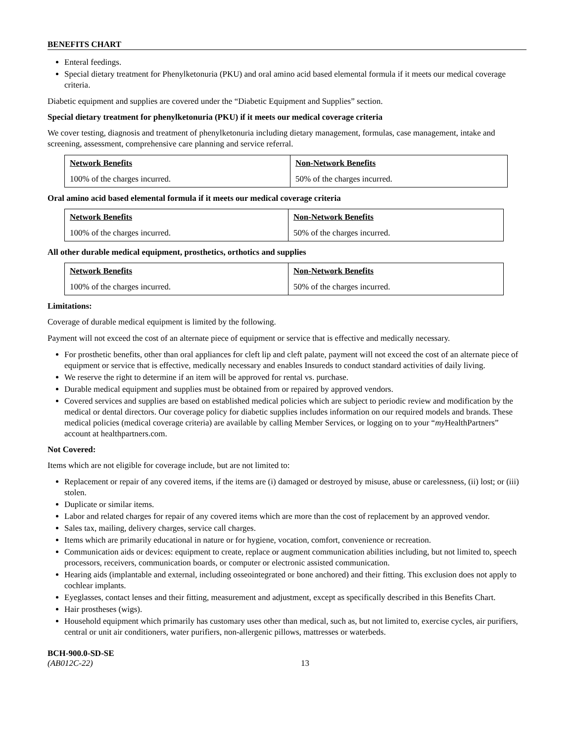BENEFITS CHART
Enteral feedings.
Special dietary treatment for Phenylketonuria (PKU) and oral amino acid based elemental formula if it meets our medical coverage criteria.
Diabetic equipment and supplies are covered under the “Diabetic Equipment and Supplies” section.
Special dietary treatment for phenylketonuria (PKU) if it meets our medical coverage criteria
We cover testing, diagnosis and treatment of phenylketonuria including dietary management, formulas, case management, intake and screening, assessment, comprehensive care planning and service referral.
| Network Benefits | Non-Network Benefits |
| --- | --- |
| 100% of the charges incurred. | 50% of the charges incurred. |
Oral amino acid based elemental formula if it meets our medical coverage criteria
| Network Benefits | Non-Network Benefits |
| --- | --- |
| 100% of the charges incurred. | 50% of the charges incurred. |
All other durable medical equipment, prosthetics, orthotics and supplies
| Network Benefits | Non-Network Benefits |
| --- | --- |
| 100% of the charges incurred. | 50% of the charges incurred. |
Limitations:
Coverage of durable medical equipment is limited by the following.
Payment will not exceed the cost of an alternate piece of equipment or service that is effective and medically necessary.
For prosthetic benefits, other than oral appliances for cleft lip and cleft palate, payment will not exceed the cost of an alternate piece of equipment or service that is effective, medically necessary and enables Insureds to conduct standard activities of daily living.
We reserve the right to determine if an item will be approved for rental vs. purchase.
Durable medical equipment and supplies must be obtained from or repaired by approved vendors.
Covered services and supplies are based on established medical policies which are subject to periodic review and modification by the medical or dental directors. Our coverage policy for diabetic supplies includes information on our required models and brands. These medical policies (medical coverage criteria) are available by calling Member Services, or logging on to your “my HealthPartners” account at healthpartners.com.
Not Covered:
Items which are not eligible for coverage include, but are not limited to:
Replacement or repair of any covered items, if the items are (i) damaged or destroyed by misuse, abuse or carelessness, (ii) lost; or (iii) stolen.
Duplicate or similar items.
Labor and related charges for repair of any covered items which are more than the cost of replacement by an approved vendor.
Sales tax, mailing, delivery charges, service call charges.
Items which are primarily educational in nature or for hygiene, vocation, comfort, convenience or recreation.
Communication aids or devices: equipment to create, replace or augment communication abilities including, but not limited to, speech processors, receivers, communication boards, or computer or electronic assisted communication.
Hearing aids (implantable and external, including osseointegrated or bone anchored) and their fitting. This exclusion does not apply to cochlear implants.
Eyeglasses, contact lenses and their fitting, measurement and adjustment, except as specifically described in this Benefits Chart.
Hair prostheses (wigs).
Household equipment which primarily has customary uses other than medical, such as, but not limited to, exercise cycles, air purifiers, central or unit air conditioners, water purifiers, non-allergenic pillows, mattresses or waterbeds.
BCH-900.0-SD-SE
(AB012C-22) 13